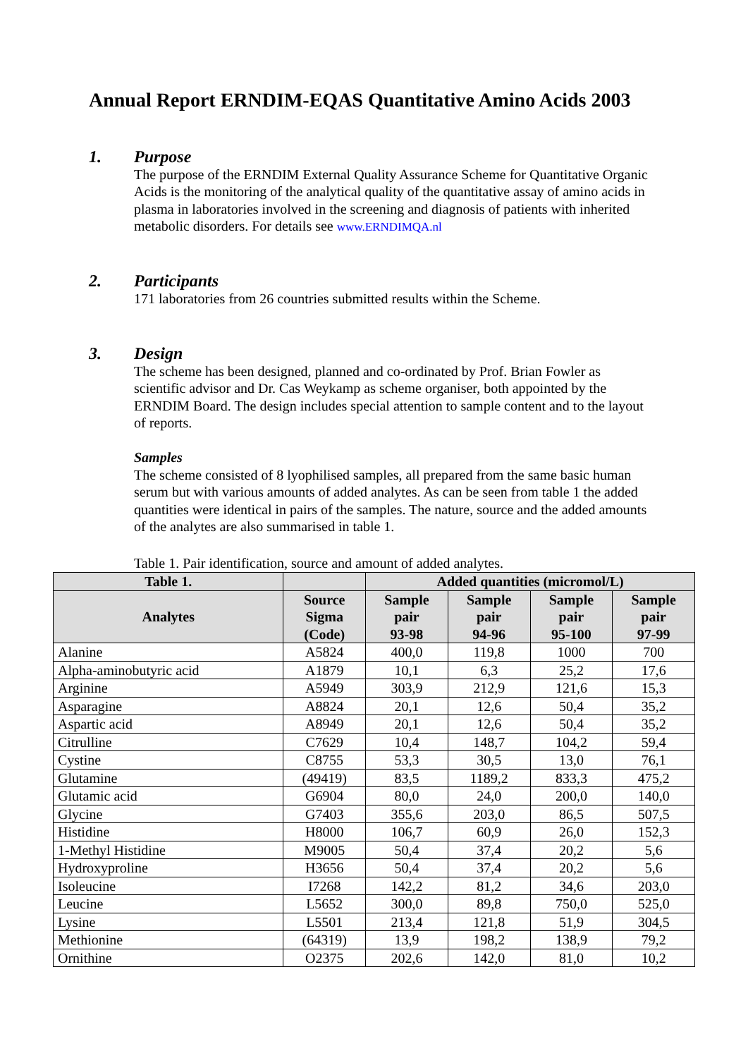Annual Report ERNDIM-EQAS Quantitative Amino Acids 2003
1.
Purpose
The purpose of the ERNDIM External Quality Assurance Scheme for Quantitative Organic Acids is the monitoring of the analytical quality of the quantitative assay of amino acids in plasma in laboratories involved in the screening and diagnosis of patients with inherited metabolic disorders. For details see www.ERNDIMQA.nl
2.
Participants
171 laboratories from 26 countries submitted results within the Scheme.
3.
Design
The scheme has been designed, planned and co-ordinated by Prof. Brian Fowler as scientific advisor and Dr. Cas Weykamp as scheme organiser, both appointed by the ERNDIM Board. The design includes special attention to sample content and to the layout of reports.
Samples
The scheme consisted of 8 lyophilised samples, all prepared from the same basic human serum but with various amounts of added analytes. As can be seen from table 1 the added quantities were identical in pairs of the samples. The nature, source and the added amounts of the analytes are also summarised in table 1.
Table 1. Pair identification, source and amount of added analytes.
| Table 1. | | Added quantities (micromol/L) | | | |
| --- | --- | --- | --- | --- | --- |
| Analytes | Source Sigma (Code) | Sample pair 93-98 | Sample pair 94-96 | Sample pair 95-100 | Sample pair 97-99 |
| Alanine | A5824 | 400,0 | 119,8 | 1000 | 700 |
| Alpha-aminobutyric acid | A1879 | 10,1 | 6,3 | 25,2 | 17,6 |
| Arginine | A5949 | 303,9 | 212,9 | 121,6 | 15,3 |
| Asparagine | A8824 | 20,1 | 12,6 | 50,4 | 35,2 |
| Aspartic acid | A8949 | 20,1 | 12,6 | 50,4 | 35,2 |
| Citrulline | C7629 | 10,4 | 148,7 | 104,2 | 59,4 |
| Cystine | C8755 | 53,3 | 30,5 | 13,0 | 76,1 |
| Glutamine | (49419) | 83,5 | 1189,2 | 833,3 | 475,2 |
| Glutamic acid | G6904 | 80,0 | 24,0 | 200,0 | 140,0 |
| Glycine | G7403 | 355,6 | 203,0 | 86,5 | 507,5 |
| Histidine | H8000 | 106,7 | 60,9 | 26,0 | 152,3 |
| 1-Methyl Histidine | M9005 | 50,4 | 37,4 | 20,2 | 5,6 |
| Hydroxyproline | H3656 | 50,4 | 37,4 | 20,2 | 5,6 |
| Isoleucine | I7268 | 142,2 | 81,2 | 34,6 | 203,0 |
| Leucine | L5652 | 300,0 | 89,8 | 750,0 | 525,0 |
| Lysine | L5501 | 213,4 | 121,8 | 51,9 | 304,5 |
| Methionine | (64319) | 13,9 | 198,2 | 138,9 | 79,2 |
| Ornithine | O2375 | 202,6 | 142,0 | 81,0 | 10,2 |